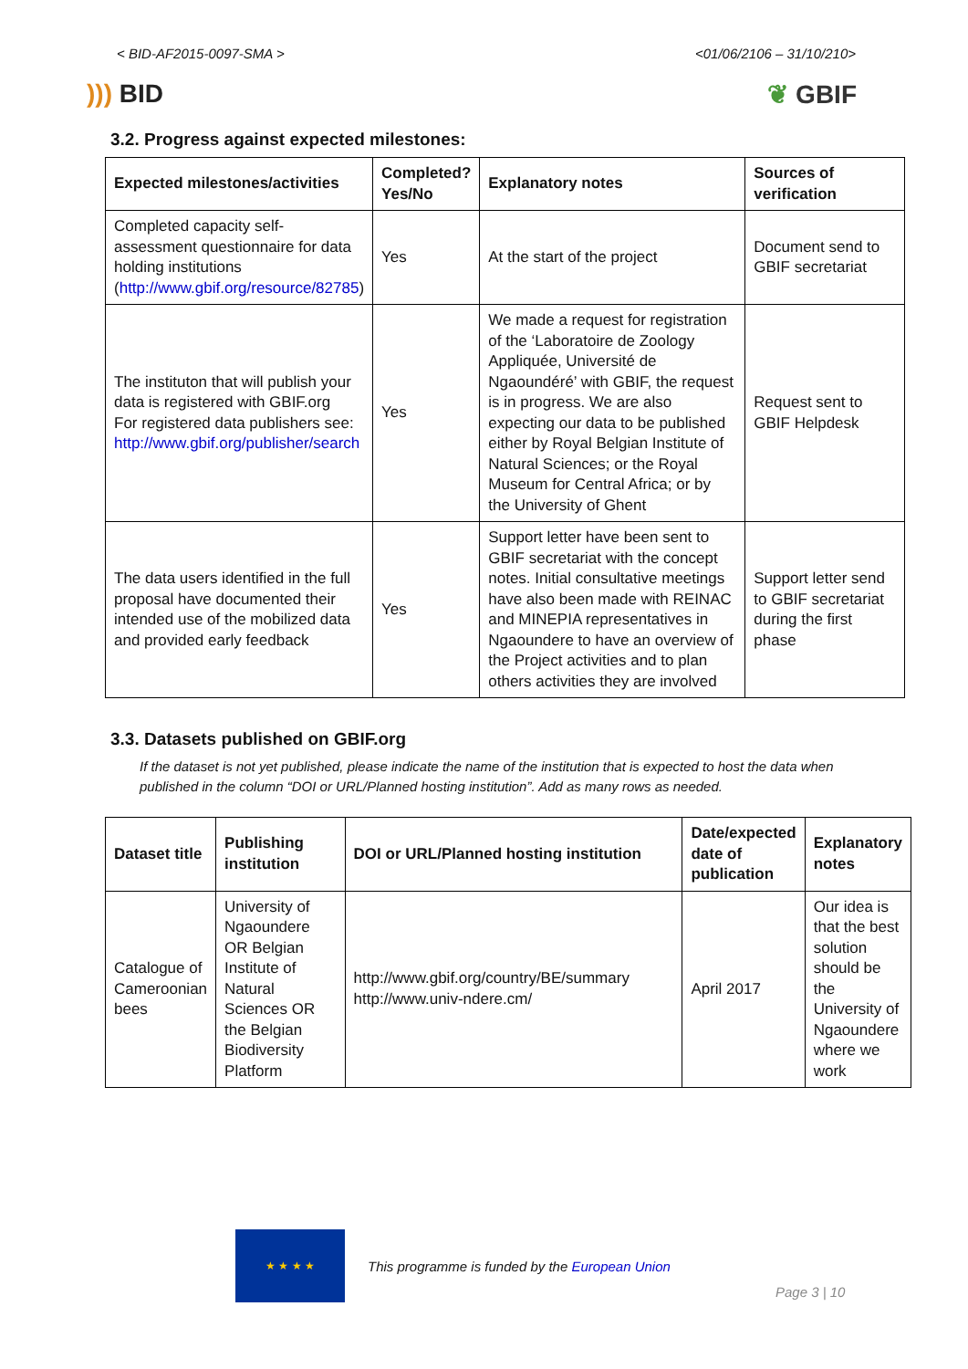< BID-AF2015-0097-SMA > <01/06/2106 – 31/10/210>
))) BID ❦ GBIF
3.2. Progress against expected milestones:
| Expected milestones/activities | Completed? Yes/No | Explanatory notes | Sources of verification |
| --- | --- | --- | --- |
| Completed capacity self-assessment questionnaire for data holding institutions ( http://www.gbif.org/resource/82785 ) | Yes | At the start of the project | Document send to GBIF secretariat |
| The instituton that will publish your data is registered with GBIF.org For registered data publishers see: http://www.gbif.org/publisher/search | Yes | We made a request for registration of the ‘Laboratoire de Zoology Appliquée, Université de Ngaoundéré’ with GBIF, the request is in progress. We are also expecting our data to be published either by Royal Belgian Institute of Natural Sciences; or the Royal Museum for Central Africa; or by the University of Ghent | Request sent to GBIF Helpdesk |
| The data users identified in the full proposal have documented their intended use of the mobilized data and provided early feedback | Yes | Support letter have been sent to GBIF secretariat with the concept notes. Initial consultative meetings have also been made with REINAC and MINEPIA representatives in Ngaoundere to have an overview of the Project activities and to plan others activities they are involved | Support letter send to GBIF secretariat during the first phase |
3.3. Datasets published on GBIF.org
If the dataset is not yet published, please indicate the name of the institution that is expected to host the data when published in the column “DOI or URL/Planned hosting institution”. Add as many rows as needed.
| Dataset title | Publishing institution | DOI or URL/Planned hosting institution | Date/expected date of publication | Explanatory notes |
| --- | --- | --- | --- | --- |
| Catalogue of Cameroonian bees | University of Ngaoundere OR Belgian Institute of Natural Sciences OR the Belgian Biodiversity Platform | http://www.gbif.org/country/BE/summary http://www.univ-ndere.cm/ | April 2017 | Our idea is that the best solution should be the University of Ngaoundere where we work |
★ ★ ★ ★
This programme is funded by the European Union
Page 3 | 10